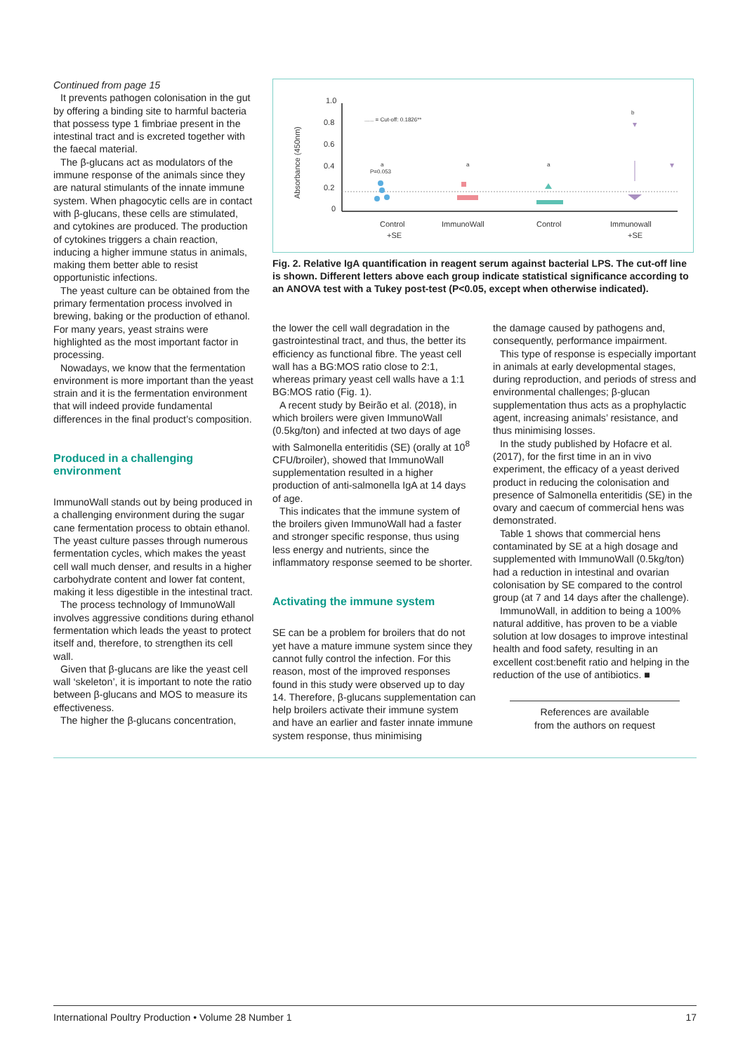Continued from page 15
It prevents pathogen colonisation in the gut by offering a binding site to harmful bacteria that possess type 1 fimbriae present in the intestinal tract and is excreted together with the faecal material.
The β-glucans act as modulators of the immune response of the animals since they are natural stimulants of the innate immune system. When phagocytic cells are in contact with β-glucans, these cells are stimulated, and cytokines are produced. The production of cytokines triggers a chain reaction, inducing a higher immune status in animals, making them better able to resist opportunistic infections.
The yeast culture can be obtained from the primary fermentation process involved in brewing, baking or the production of ethanol. For many years, yeast strains were highlighted as the most important factor in processing.
Nowadays, we know that the fermentation environment is more important than the yeast strain and it is the fermentation environment that will indeed provide fundamental differences in the final product’s composition.
Produced in a challenging environment
ImmunoWall stands out by being produced in a challenging environment during the sugar cane fermentation process to obtain ethanol. The yeast culture passes through numerous fermentation cycles, which makes the yeast cell wall much denser, and results in a higher carbohydrate content and lower fat content, making it less digestible in the intestinal tract.
The process technology of ImmunoWall involves aggressive conditions during ethanol fermentation which leads the yeast to protect itself and, therefore, to strengthen its cell wall.
Given that β-glucans are like the yeast cell wall ‘skeleton’, it is important to note the ratio between β-glucans and MOS to measure its effectiveness.
The higher the β-glucans concentration,
Absorbance (450nm)
1.0
0.8
0.6
0.4
0.2
0
...... = Cut-off: 0.1826**
Control
+SE
ImmunoWall
Control
Immunowall
+SE
a
P=0.053
a
a
b
Fig. 2. Relative IgA quantification in reagent serum against bacterial LPS. The cut-off line is shown. Different letters above each group indicate statistical significance according to an ANOVA test with a Tukey post-test (P<0.05, except when otherwise indicated).
the lower the cell wall degradation in the gastrointestinal tract, and thus, the better its efficiency as functional fibre. The yeast cell wall has a BG:MOS ratio close to 2:1, whereas primary yeast cell walls have a 1:1 BG:MOS ratio (Fig. 1).
A recent study by Beirão et al. (2018), in which broilers were given ImmunoWall (0.5kg/ton) and infected at two days of age with Salmonella enteritidis (SE) (orally at 10<sup>8</sup> CFU/broiler), showed that ImmunoWall supplementation resulted in a higher production of anti-salmonella IgA at 14 days of age.
This indicates that the immune system of the broilers given ImmunoWall had a faster and stronger specific response, thus using less energy and nutrients, since the inflammatory response seemed to be shorter.
Activating the immune system
SE can be a problem for broilers that do not yet have a mature immune system since they cannot fully control the infection. For this reason, most of the improved responses found in this study were observed up to day 14. Therefore, β-glucans supplementation can help broilers activate their immune system and have an earlier and faster innate immune system response, thus minimising
the damage caused by pathogens and, consequently, performance impairment.
This type of response is especially important in animals at early developmental stages, during reproduction, and periods of stress and environmental challenges; β-glucan supplementation thus acts as a prophylactic agent, increasing animals’ resistance, and thus minimising losses.
In the study published by Hofacre et al. (2017), for the first time in an in vivo experiment, the efficacy of a yeast derived product in reducing the colonisation and presence of Salmonella enteritidis (SE) in the ovary and caecum of commercial hens was demonstrated.
Table 1 shows that commercial hens contaminated by SE at a high dosage and supplemented with ImmunoWall (0.5kg/ton) had a reduction in intestinal and ovarian colonisation by SE compared to the control group (at 7 and 14 days after the challenge).
ImmunoWall, in addition to being a 100% natural additive, has proven to be a viable solution at low dosages to improve intestinal health and food safety, resulting in an excellent cost:benefit ratio and helping in the reduction of the use of antibiotics. ■
References are available
from the authors on request
International Poultry Production • Volume 28 Number 1 17